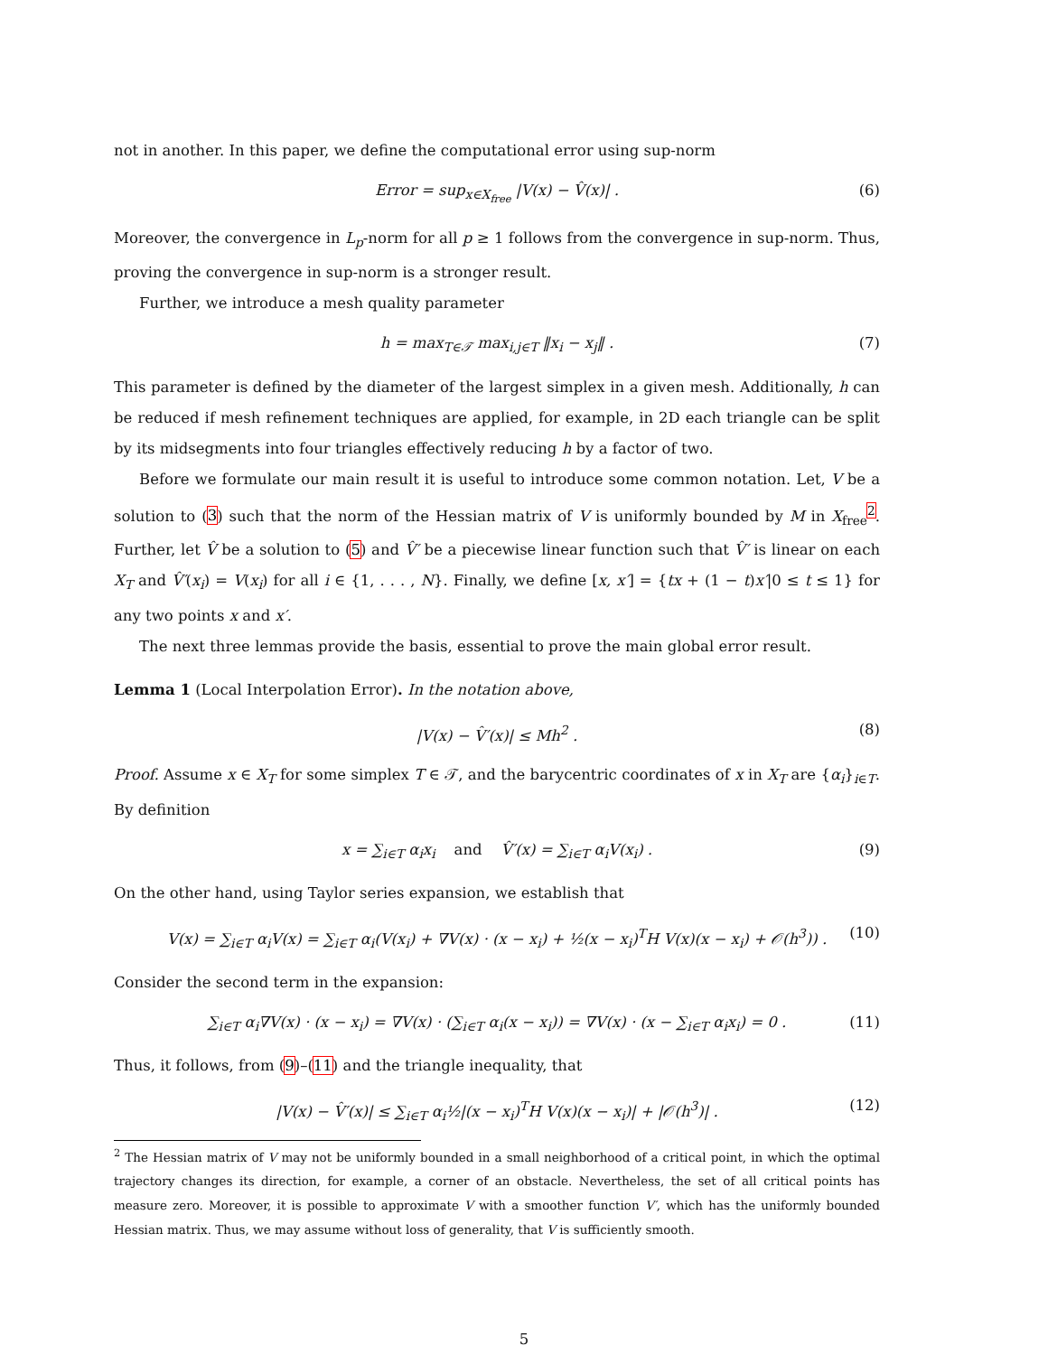not in another. In this paper, we define the computational error using sup-norm
Error = sup<sub>x∈X<sub>free</sub></sub> |V(x) − V̂(x)| . (6)
Moreover, the convergence in L<sub>p</sub>-norm for all p ≥ 1 follows from the convergence in sup-norm. Thus, proving the convergence in sup-norm is a stronger result.
Further, we introduce a mesh quality parameter
h = max<sub>T∈𝒯</sub> max<sub>i,j∈T</sub> ‖x<sub>i</sub> − x<sub>j</sub>‖ . (7)
This parameter is defined by the diameter of the largest simplex in a given mesh. Additionally, h can be reduced if mesh refinement techniques are applied, for example, in 2D each triangle can be split by its midsegments into four triangles effectively reducing h by a factor of two.
Before we formulate our main result it is useful to introduce some common notation. Let, V be a solution to (3) such that the norm of the Hessian matrix of V is uniformly bounded by M in X<sub>free</sub><sup>2</sup>. Further, let V̂ be a solution to (5) and V̂′ be a piecewise linear function such that V̂′ is linear on each X<sub>T</sub> and V̂′(x<sub>i</sub>) = V(x<sub>i</sub>) for all i ∈ {1, . . . , N}. Finally, we define [x, x′] = {tx + (1 − t)x′|0 ≤ t ≤ 1} for any two points x and x′.
The next three lemmas provide the basis, essential to prove the main global error result.
Lemma 1 (Local Interpolation Error). In the notation above,
|V(x) − V̂′(x)| ≤ Mh<sup>2</sup> . (8)
Proof. Assume x ∈ X<sub>T</sub> for some simplex T ∈ 𝒯, and the barycentric coordinates of x in X<sub>T</sub> are {α<sub>i</sub>}<sub>i∈T</sub>. By definition
x = ∑<sub>i∈T</sub> α<sub>i</sub>x<sub>i</sub> and V̂′(x) = ∑<sub>i∈T</sub> α<sub>i</sub>V(x<sub>i</sub>) . (9)
On the other hand, using Taylor series expansion, we establish that
V(x) = ∑<sub>i∈T</sub> α<sub>i</sub>V(x) = ∑<sub>i∈T</sub> α<sub>i</sub>(V(x<sub>i</sub>) + ∇V(x) · (x − x<sub>i</sub>) + ½(x − x<sub>i</sub>)<sup>T</sup>H V(x)(x − x<sub>i</sub>) + 𝒪(h<sup>3</sup>)) . (10)
Consider the second term in the expansion:
∑<sub>i∈T</sub> α<sub>i</sub>∇V(x) · (x − x<sub>i</sub>) = ∇V(x) · (∑<sub>i∈T</sub> α<sub>i</sub>(x − x<sub>i</sub>)) = ∇V(x) · (x − ∑<sub>i∈T</sub> α<sub>i</sub>x<sub>i</sub>) = 0 . (11)
Thus, it follows, from (9)–(11) and the triangle inequality, that
|V(x) − V̂′(x)| ≤ ∑<sub>i∈T</sub> α<sub>i</sub>½|(x − x<sub>i</sub>)<sup>T</sup>H V(x)(x − x<sub>i</sub>)| + |𝒪(h<sup>3</sup>)| . (12)
<sup>2</sup> The Hessian matrix of V may not be uniformly bounded in a small neighborhood of a critical point, in which the optimal trajectory changes its direction, for example, a corner of an obstacle. Nevertheless, the set of all critical points has measure zero. Moreover, it is possible to approximate V with a smoother function V′, which has the uniformly bounded Hessian matrix. Thus, we may assume without loss of generality, that V is sufficiently smooth.
5